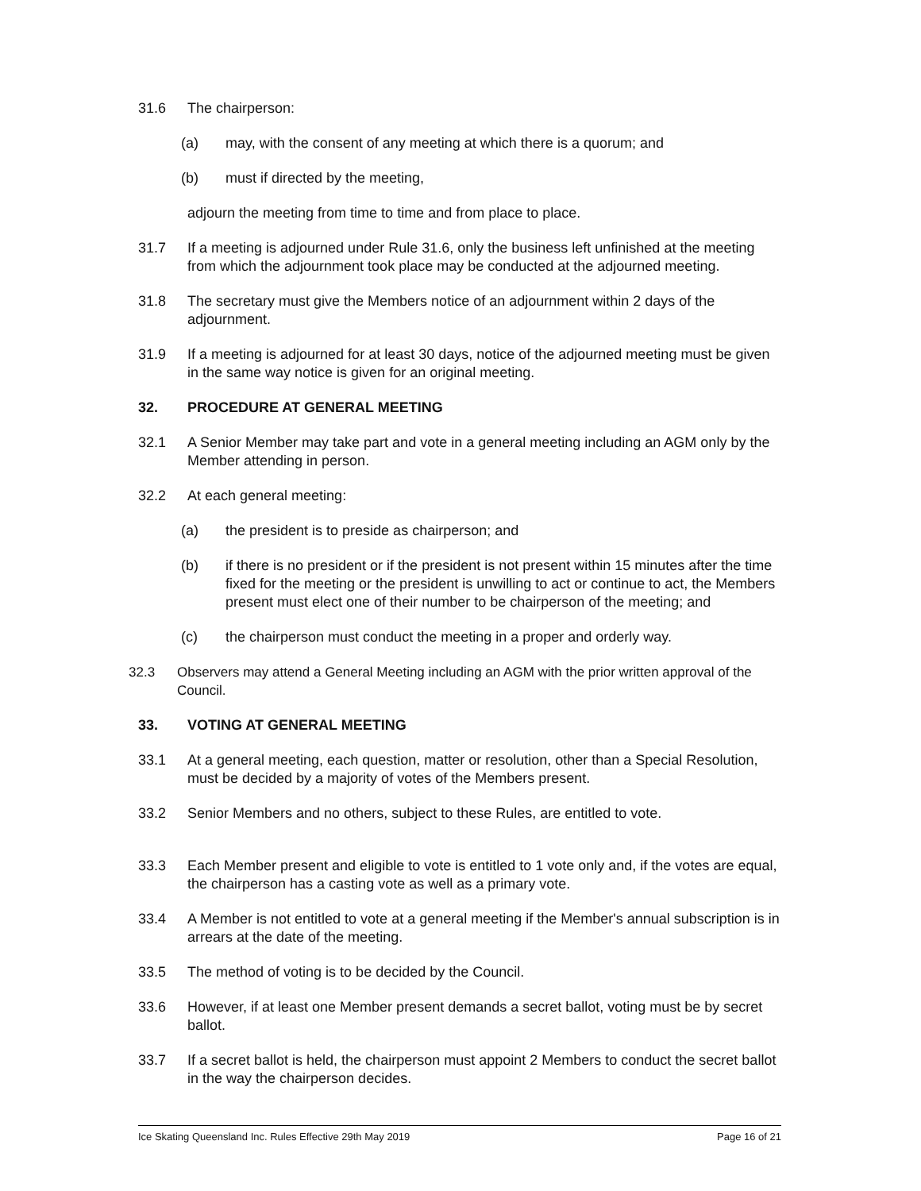31.6 The chairperson:
(a) may, with the consent of any meeting at which there is a quorum; and
(b) must if directed by the meeting,
adjourn the meeting from time to time and from place to place.
31.7 If a meeting is adjourned under Rule 31.6, only the business left unfinished at the meeting from which the adjournment took place may be conducted at the adjourned meeting.
31.8 The secretary must give the Members notice of an adjournment within 2 days of the adjournment.
31.9 If a meeting is adjourned for at least 30 days, notice of the adjourned meeting must be given in the same way notice is given for an original meeting.
32. PROCEDURE AT GENERAL MEETING
32.1 A Senior Member may take part and vote in a general meeting including an AGM only by the Member attending in person.
32.2 At each general meeting:
(a) the president is to preside as chairperson; and
(b) if there is no president or if the president is not present within 15 minutes after the time fixed for the meeting or the president is unwilling to act or continue to act, the Members present must elect one of their number to be chairperson of the meeting; and
(c) the chairperson must conduct the meeting in a proper and orderly way.
32.3 Observers may attend a General Meeting including an AGM with the prior written approval of the Council.
33. VOTING AT GENERAL MEETING
33.1 At a general meeting, each question, matter or resolution, other than a Special Resolution, must be decided by a majority of votes of the Members present.
33.2 Senior Members and no others, subject to these Rules, are entitled to vote.
33.3 Each Member present and eligible to vote is entitled to 1 vote only and, if the votes are equal, the chairperson has a casting vote as well as a primary vote.
33.4 A Member is not entitled to vote at a general meeting if the Member's annual subscription is in arrears at the date of the meeting.
33.5 The method of voting is to be decided by the Council.
33.6 However, if at least one Member present demands a secret ballot, voting must be by secret ballot.
33.7 If a secret ballot is held, the chairperson must appoint 2 Members to conduct the secret ballot in the way the chairperson decides.
Ice Skating Queensland Inc. Rules Effective 29th May 2019 Page 16 of 21